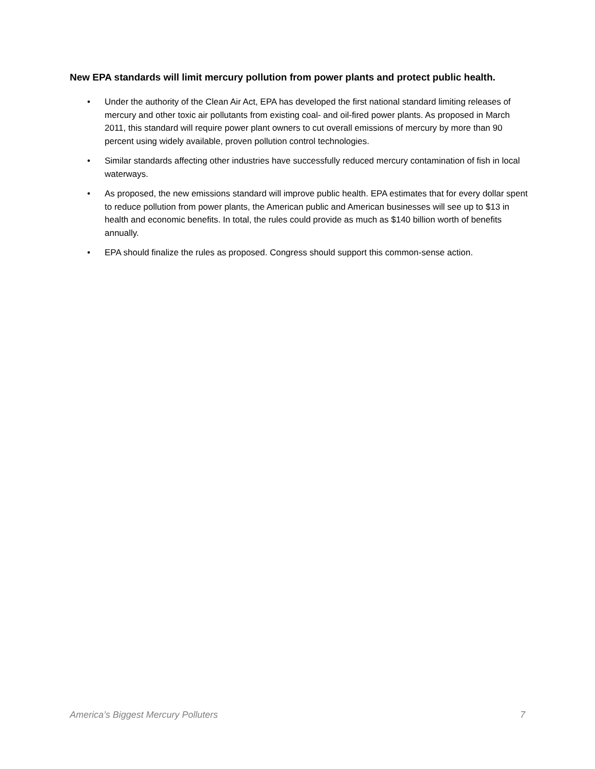New EPA standards will limit mercury pollution from power plants and protect public health.
• Under the authority of the Clean Air Act, EPA has developed the first national standard limiting releases of mercury and other toxic air pollutants from existing coal- and oil-fired power plants. As proposed in March 2011, this standard will require power plant owners to cut overall emissions of mercury by more than 90 percent using widely available, proven pollution control technologies.
• Similar standards affecting other industries have successfully reduced mercury contamination of fish in local waterways.
• As proposed, the new emissions standard will improve public health. EPA estimates that for every dollar spent to reduce pollution from power plants, the American public and American businesses will see up to $13 in health and economic benefits. In total, the rules could provide as much as $140 billion worth of benefits annually.
• EPA should finalize the rules as proposed. Congress should support this common-sense action.
America’s Biggest Mercury Polluters 7